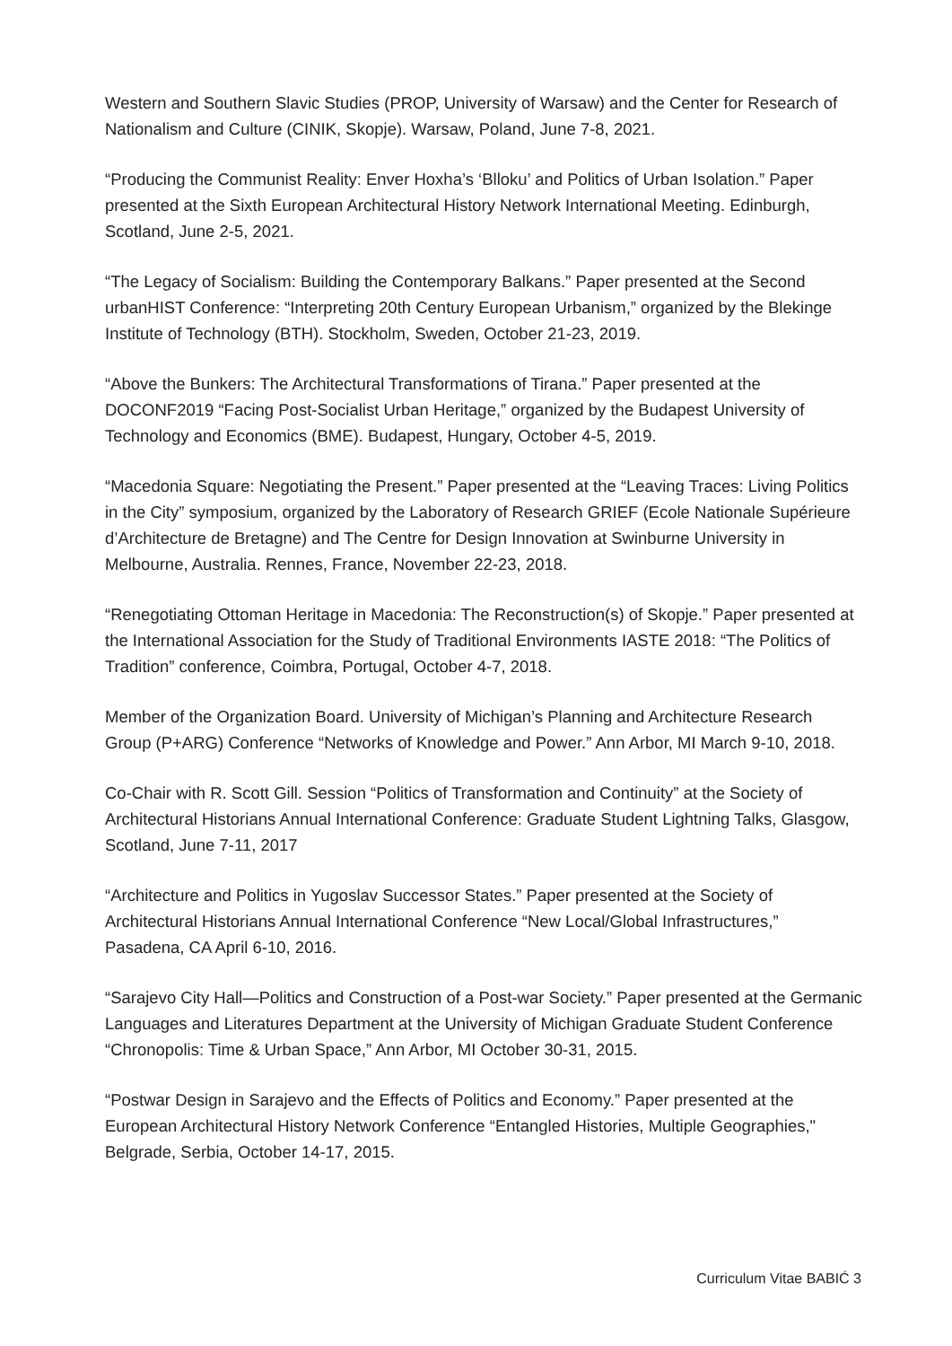Western and Southern Slavic Studies (PROP, University of Warsaw) and the Center for Research of Nationalism and Culture (CINIK, Skopje). Warsaw, Poland, June 7-8, 2021.
“Producing the Communist Reality: Enver Hoxha’s ‘Blloku’ and Politics of Urban Isolation.” Paper presented at the Sixth European Architectural History Network International Meeting. Edinburgh, Scotland, June 2-5, 2021.
“The Legacy of Socialism: Building the Contemporary Balkans.” Paper presented at the Second urbanHIST Conference: “Interpreting 20th Century European Urbanism,” organized by the Blekinge Institute of Technology (BTH). Stockholm, Sweden, October 21-23, 2019.
“Above the Bunkers: The Architectural Transformations of Tirana.” Paper presented at the DOCONF2019 “Facing Post-Socialist Urban Heritage,” organized by the Budapest University of Technology and Economics (BME). Budapest, Hungary, October 4-5, 2019.
“Macedonia Square: Negotiating the Present.” Paper presented at the “Leaving Traces: Living Politics in the City” symposium, organized by the Laboratory of Research GRIEF (Ecole Nationale Supérieure d’Architecture de Bretagne) and The Centre for Design Innovation at Swinburne University in Melbourne, Australia. Rennes, France, November 22-23, 2018.
“Renegotiating Ottoman Heritage in Macedonia: The Reconstruction(s) of Skopje.” Paper presented at the International Association for the Study of Traditional Environments IASTE 2018: “The Politics of Tradition” conference, Coimbra, Portugal, October 4-7, 2018.
Member of the Organization Board. University of Michigan’s Planning and Architecture Research Group (P+ARG) Conference “Networks of Knowledge and Power.” Ann Arbor, MI March 9-10, 2018.
Co-Chair with R. Scott Gill. Session “Politics of Transformation and Continuity” at the Society of Architectural Historians Annual International Conference: Graduate Student Lightning Talks, Glasgow, Scotland, June 7-11, 2017
“Architecture and Politics in Yugoslav Successor States.” Paper presented at the Society of Architectural Historians Annual International Conference “New Local/Global Infrastructures,” Pasadena, CA April 6-10, 2016.
“Sarajevo City Hall—Politics and Construction of a Post-war Society.” Paper presented at the Germanic Languages and Literatures Department at the University of Michigan Graduate Student Conference “Chronopolis: Time & Urban Space,” Ann Arbor, MI October 30-31, 2015.
“Postwar Design in Sarajevo and the Effects of Politics and Economy.” Paper presented at the European Architectural History Network Conference “Entangled Histories, Multiple Geographies," Belgrade, Serbia, October 14-17, 2015.
Curriculum Vitae BABIĆ 3